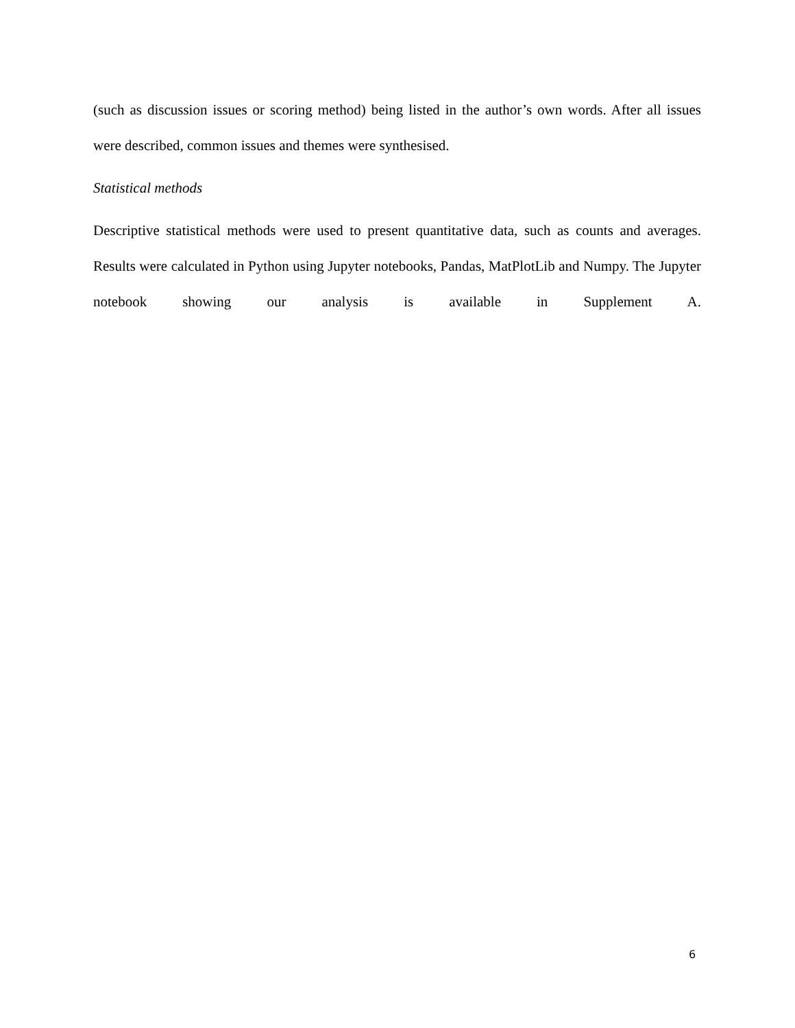(such as discussion issues or scoring method) being listed in the author’s own words. After all issues were described, common issues and themes were synthesised.
Statistical methods
Descriptive statistical methods were used to present quantitative data, such as counts and averages. Results were calculated in Python using Jupyter notebooks, Pandas, MatPlotLib and Numpy. The Jupyter notebook showing our analysis is available in Supplement A.
6